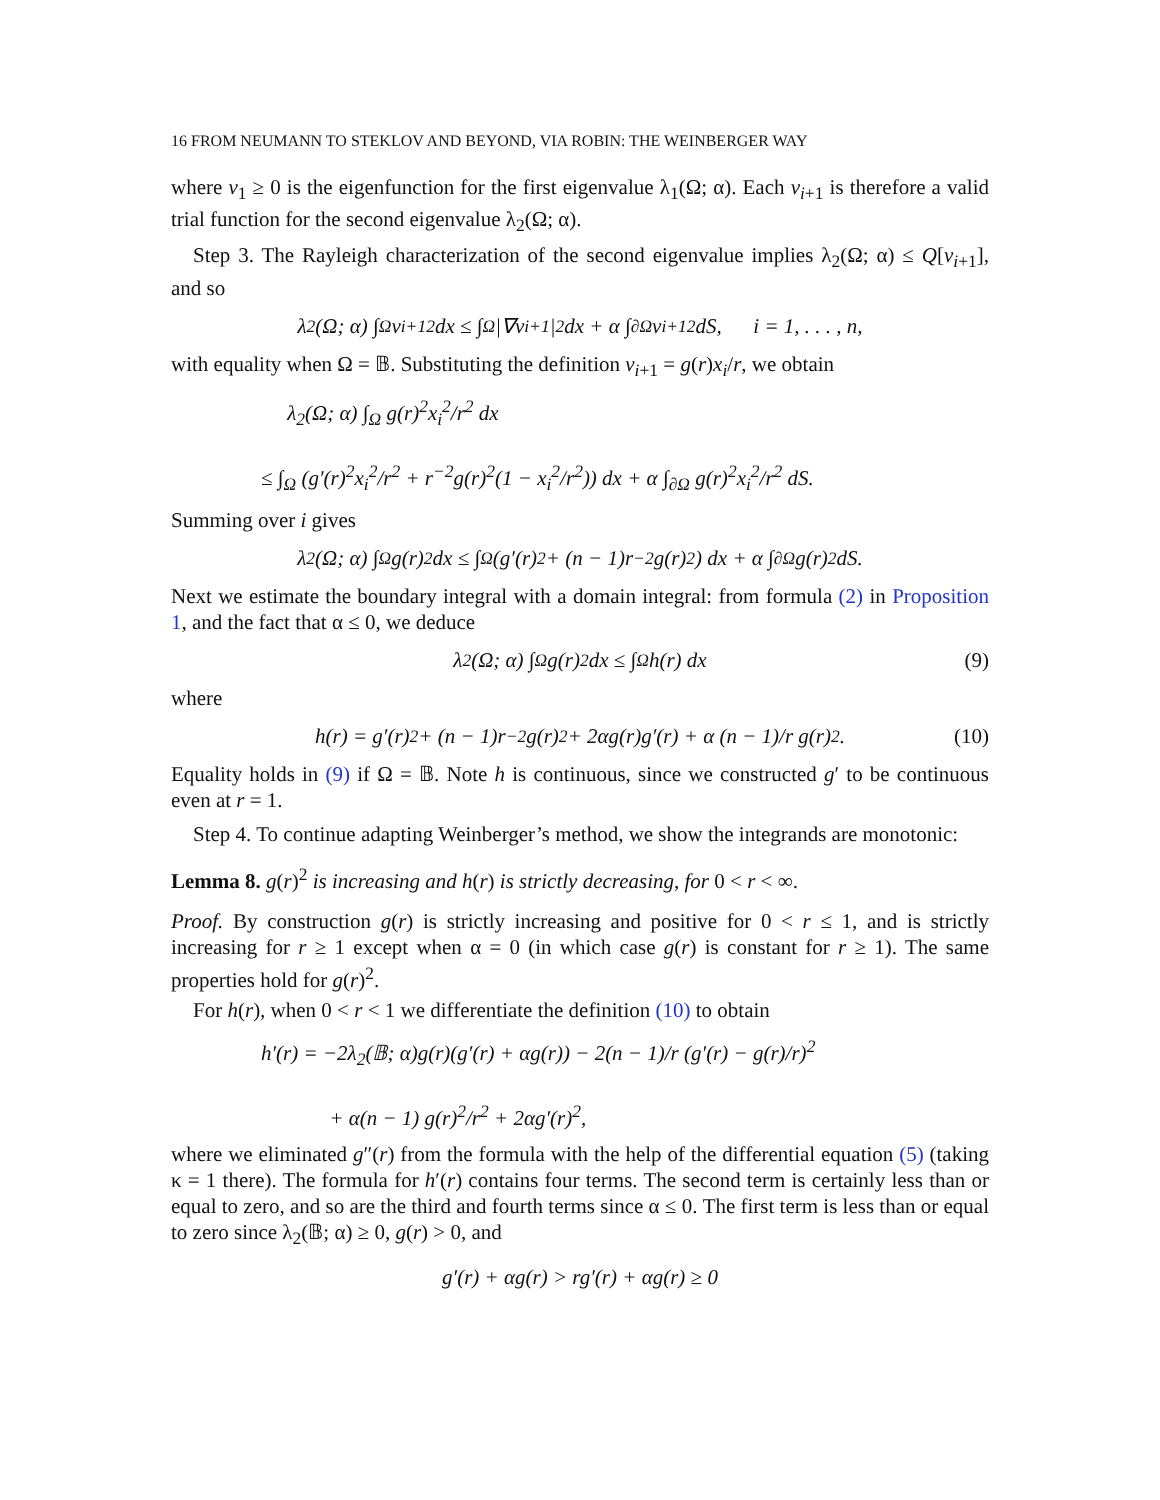16 FROM NEUMANN TO STEKLOV AND BEYOND, VIA ROBIN: THE WEINBERGER WAY
where v<sub>1</sub> ≥ 0 is the eigenfunction for the first eigenvalue λ<sub>1</sub>(Ω; α). Each v<sub>i+1</sub> is therefore a valid trial function for the second eigenvalue λ<sub>2</sub>(Ω; α).
Step 3. The Rayleigh characterization of the second eigenvalue implies λ<sub>2</sub>(Ω; α) ≤ Q[v<sub>i+1</sub>], and so
λ<sub>2</sub>(Ω; α) ∫<sub>Ω</sub> v<sub>i+1</sub><sup>2</sup> dx ≤ ∫<sub>Ω</sub> |∇v<sub>i+1</sub>|<sup>2</sup> dx + α ∫<sub>∂Ω</sub> v<sub>i+1</sub><sup>2</sup> dS, i = 1, . . . , n,
with equality when Ω = 𝔹. Substituting the definition v<sub>i+1</sub> = g(r)x<sub>i</sub>/r, we obtain
λ<sub>2</sub>(Ω; α) ∫<sub>Ω</sub> g(r)<sup>2</sup>x<sub>i</sub><sup>2</sup>/r<sup>2</sup> dx
≤ ∫<sub>Ω</sub> (g′(r)<sup>2</sup>x<sub>i</sub><sup>2</sup>/r<sup>2</sup> + r<sup>−2</sup>g(r)<sup>2</sup>(1 − x<sub>i</sub><sup>2</sup>/r<sup>2</sup>)) dx + α ∫<sub>∂Ω</sub> g(r)<sup>2</sup>x<sub>i</sub><sup>2</sup>/r<sup>2</sup> dS.
Summing over i gives
λ<sub>2</sub>(Ω; α) ∫<sub>Ω</sub> g(r)<sup>2</sup> dx ≤ ∫<sub>Ω</sub> (g′(r)<sup>2</sup> + (n − 1)r<sup>−2</sup>g(r)<sup>2</sup>) dx + α ∫<sub>∂Ω</sub> g(r)<sup>2</sup> dS.
Next we estimate the boundary integral with a domain integral: from formula (2) in Proposition 1, and the fact that α ≤ 0, we deduce
λ<sub>2</sub>(Ω; α) ∫<sub>Ω</sub> g(r)<sup>2</sup> dx ≤ ∫<sub>Ω</sub> h(r) dx (9)
where
h(r) = g′(r)<sup>2</sup> + (n − 1)r<sup>−2</sup>g(r)<sup>2</sup> + 2αg(r)g′(r) + α (n − 1)/r g(r)<sup>2</sup>. (10)
Equality holds in (9) if Ω = 𝔹. Note h is continuous, since we constructed g′ to be continuous even at r = 1.
Step 4. To continue adapting Weinberger’s method, we show the integrands are monotonic:
Lemma 8. g(r)<sup>2</sup> is increasing and h(r) is strictly decreasing, for 0 < r < ∞.
Proof. By construction g(r) is strictly increasing and positive for 0 < r ≤ 1, and is strictly increasing for r ≥ 1 except when α = 0 (in which case g(r) is constant for r ≥ 1). The same properties hold for g(r)<sup>2</sup>.
For h(r), when 0 < r < 1 we differentiate the definition (10) to obtain
h′(r) = −2λ<sub>2</sub>(𝔹; α)g(r)(g′(r) + αg(r)) − 2(n − 1)/r (g′(r) − g(r)/r)<sup>2</sup>
+ α(n − 1) g(r)<sup>2</sup>/r<sup>2</sup> + 2αg′(r)<sup>2</sup>,
where we eliminated g″(r) from the formula with the help of the differential equation (5) (taking κ = 1 there). The formula for h′(r) contains four terms. The second term is certainly less than or equal to zero, and so are the third and fourth terms since α ≤ 0. The first term is less than or equal to zero since λ<sub>2</sub>(𝔹; α) ≥ 0, g(r) > 0, and
g′(r) + αg(r) > rg′(r) + αg(r) ≥ 0